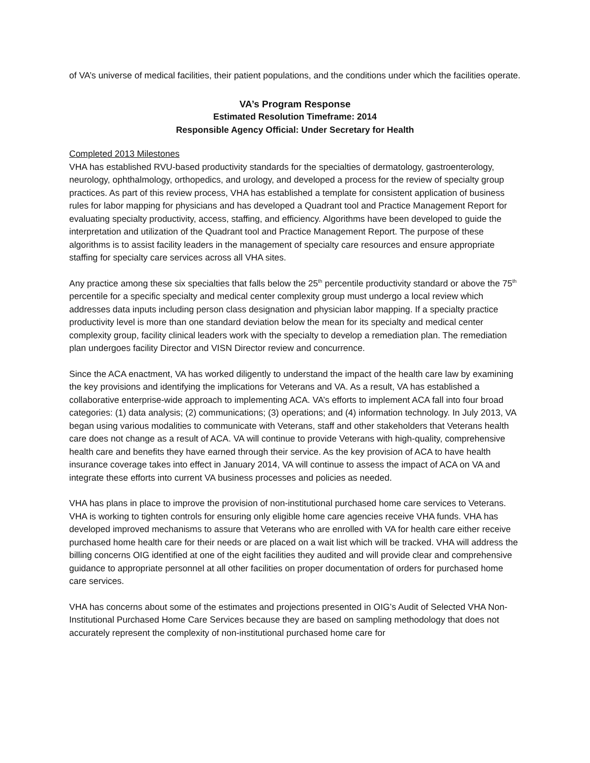of VA’s universe of medical facilities, their patient populations, and the conditions under which the facilities operate.
VA’s Program Response
Estimated Resolution Timeframe: 2014
Responsible Agency Official: Under Secretary for Health
Completed 2013 Milestones
VHA has established RVU-based productivity standards for the specialties of dermatology, gastroenterology, neurology, ophthalmology, orthopedics, and urology, and developed a process for the review of specialty group practices. As part of this review process, VHA has established a template for consistent application of business rules for labor mapping for physicians and has developed a Quadrant tool and Practice Management Report for evaluating specialty productivity, access, staffing, and efficiency. Algorithms have been developed to guide the interpretation and utilization of the Quadrant tool and Practice Management Report. The purpose of these algorithms is to assist facility leaders in the management of specialty care resources and ensure appropriate staffing for specialty care services across all VHA sites.
Any practice among these six specialties that falls below the 25<sup>th</sup> percentile productivity standard or above the 75<sup>th</sup> percentile for a specific specialty and medical center complexity group must undergo a local review which addresses data inputs including person class designation and physician labor mapping. If a specialty practice productivity level is more than one standard deviation below the mean for its specialty and medical center complexity group, facility clinical leaders work with the specialty to develop a remediation plan. The remediation plan undergoes facility Director and VISN Director review and concurrence.
Since the ACA enactment, VA has worked diligently to understand the impact of the health care law by examining the key provisions and identifying the implications for Veterans and VA. As a result, VA has established a collaborative enterprise-wide approach to implementing ACA. VA’s efforts to implement ACA fall into four broad categories: (1) data analysis; (2) communications; (3) operations; and (4) information technology. In July 2013, VA began using various modalities to communicate with Veterans, staff and other stakeholders that Veterans health care does not change as a result of ACA. VA will continue to provide Veterans with high-quality, comprehensive health care and benefits they have earned through their service. As the key provision of ACA to have health insurance coverage takes into effect in January 2014, VA will continue to assess the impact of ACA on VA and integrate these efforts into current VA business processes and policies as needed.
VHA has plans in place to improve the provision of non-institutional purchased home care services to Veterans. VHA is working to tighten controls for ensuring only eligible home care agencies receive VHA funds. VHA has developed improved mechanisms to assure that Veterans who are enrolled with VA for health care either receive purchased home health care for their needs or are placed on a wait list which will be tracked. VHA will address the billing concerns OIG identified at one of the eight facilities they audited and will provide clear and comprehensive guidance to appropriate personnel at all other facilities on proper documentation of orders for purchased home care services.
VHA has concerns about some of the estimates and projections presented in OIG’s Audit of Selected VHA Non-Institutional Purchased Home Care Services because they are based on sampling methodology that does not accurately represent the complexity of non-institutional purchased home care for